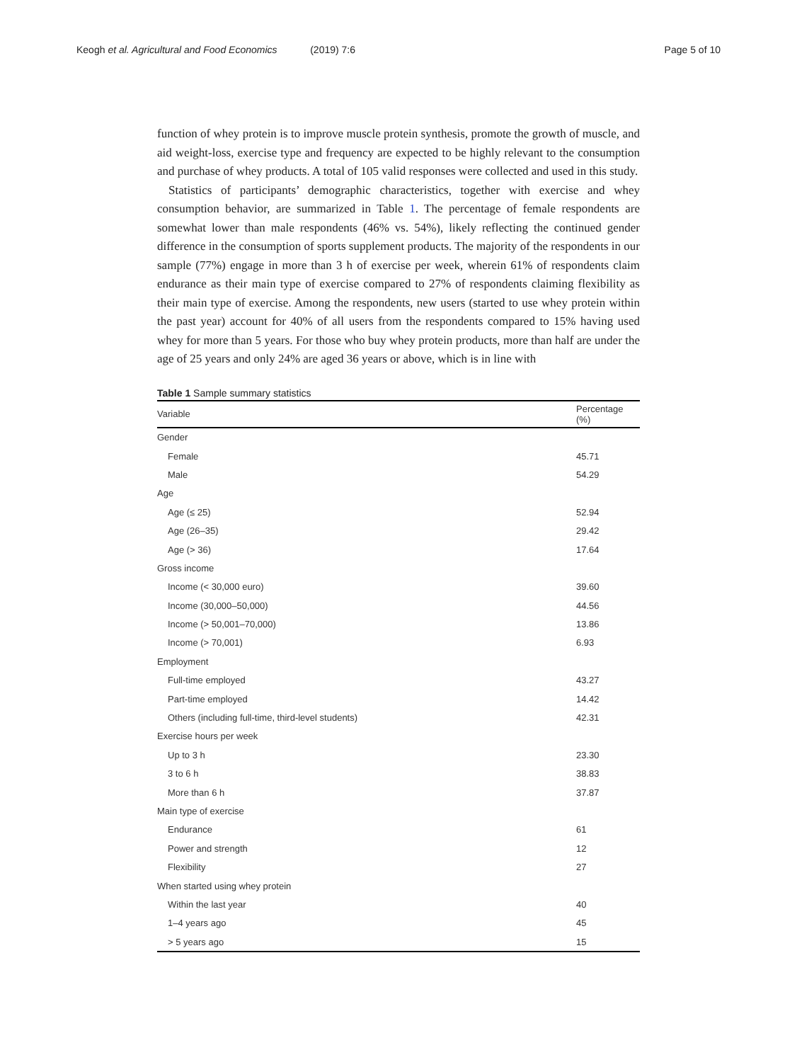Keogh et al. Agricultural and Food Economics (2019) 7:6 Page 5 of 10
function of whey protein is to improve muscle protein synthesis, promote the growth of muscle, and aid weight-loss, exercise type and frequency are expected to be highly relevant to the consumption and purchase of whey products. A total of 105 valid responses were collected and used in this study.
Statistics of participants’ demographic characteristics, together with exercise and whey consumption behavior, are summarized in Table 1. The percentage of female respondents are somewhat lower than male respondents (46% vs. 54%), likely reflecting the continued gender difference in the consumption of sports supplement products. The majority of the respondents in our sample (77%) engage in more than 3 h of exercise per week, wherein 61% of respondents claim endurance as their main type of exercise compared to 27% of respondents claiming flexibility as their main type of exercise. Among the respondents, new users (started to use whey protein within the past year) account for 40% of all users from the respondents compared to 15% having used whey for more than 5 years. For those who buy whey protein products, more than half are under the age of 25 years and only 24% are aged 36 years or above, which is in line with
Table 1 Sample summary statistics
| Variable | Percentage (%) |
| --- | --- |
| Gender | |
| Female | 45.71 |
| Male | 54.29 |
| Age | |
| Age (≤ 25) | 52.94 |
| Age (26–35) | 29.42 |
| Age (> 36) | 17.64 |
| Gross income | |
| Income (< 30,000 euro) | 39.60 |
| Income (30,000–50,000) | 44.56 |
| Income (> 50,001–70,000) | 13.86 |
| Income (> 70,001) | 6.93 |
| Employment | |
| Full-time employed | 43.27 |
| Part-time employed | 14.42 |
| Others (including full-time, third-level students) | 42.31 |
| Exercise hours per week | |
| Up to 3 h | 23.30 |
| 3 to 6 h | 38.83 |
| More than 6 h | 37.87 |
| Main type of exercise | |
| Endurance | 61 |
| Power and strength | 12 |
| Flexibility | 27 |
| When started using whey protein | |
| Within the last year | 40 |
| 1–4 years ago | 45 |
| > 5 years ago | 15 |